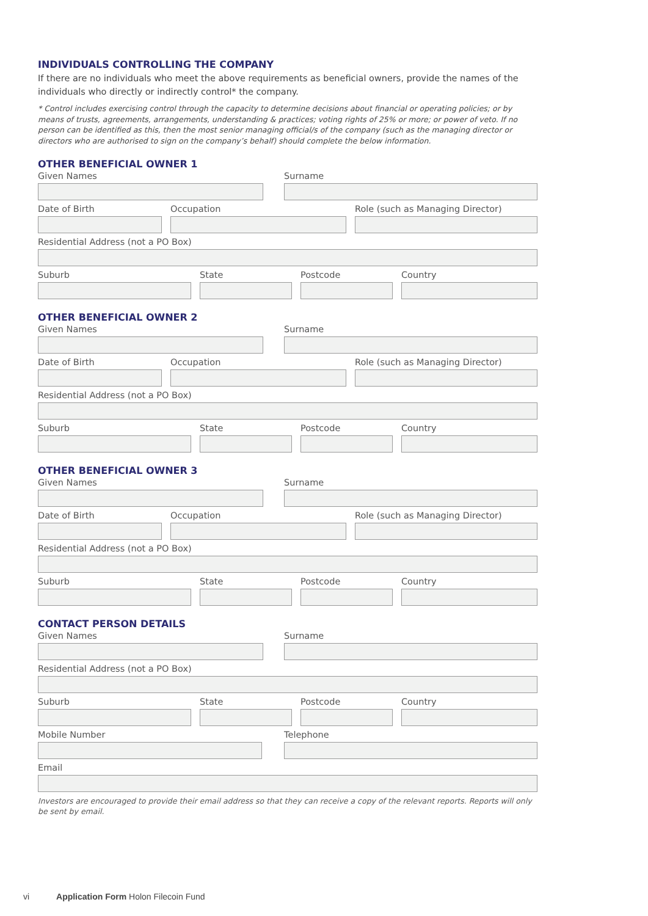INDIVIDUALS CONTROLLING THE COMPANY
If there are no individuals who meet the above requirements as beneficial owners, provide the names of the individuals who directly or indirectly control* the company.
* Control includes exercising control through the capacity to determine decisions about financial or operating policies; or by means of trusts, agreements, arrangements, understanding & practices; voting rights of 25% or more; or power of veto. If no person can be identified as this, then the most senior managing official/s of the company (such as the managing director or directors who are authorised to sign on the company’s behalf) should complete the below information.
OTHER BENEFICIAL OWNER 1
Given Names Surname
Date of Birth Occupation Role (such as Managing Director)
Residential Address (not a PO Box)
Suburb State Postcode Country
OTHER BENEFICIAL OWNER 2
Given Names Surname
Date of Birth Occupation Role (such as Managing Director)
Residential Address (not a PO Box)
Suburb State Postcode Country
OTHER BENEFICIAL OWNER 3
Given Names Surname
Date of Birth Occupation Role (such as Managing Director)
Residential Address (not a PO Box)
Suburb State Postcode Country
CONTACT PERSON DETAILS
Given Names Surname
Residential Address (not a PO Box)
Suburb State Postcode Country
Mobile Number Telephone
Email
Investors are encouraged to provide their email address so that they can receive a copy of the relevant reports. Reports will only be sent by email.
vi Application Form Holon Filecoin Fund